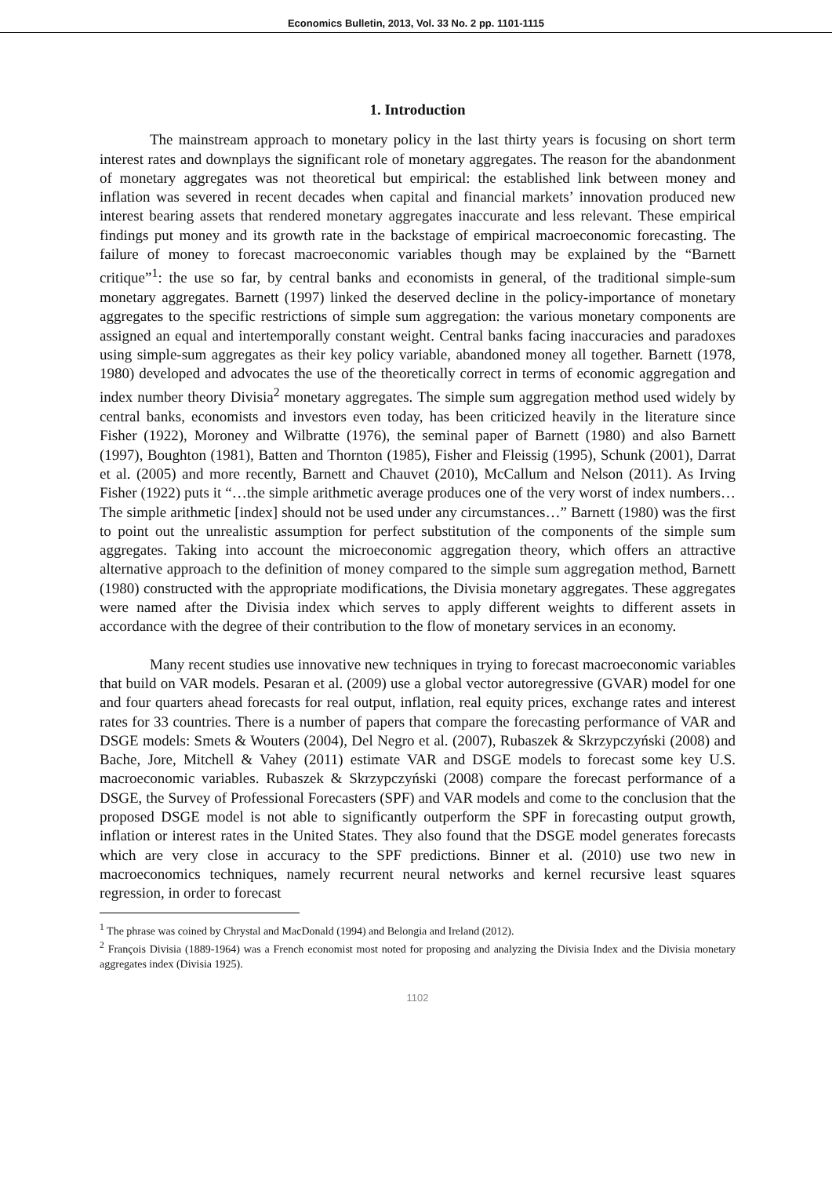Economics Bulletin, 2013, Vol. 33 No. 2 pp. 1101-1115
1. Introduction
The mainstream approach to monetary policy in the last thirty years is focusing on short term interest rates and downplays the significant role of monetary aggregates. The reason for the abandonment of monetary aggregates was not theoretical but empirical: the established link between money and inflation was severed in recent decades when capital and financial markets’ innovation produced new interest bearing assets that rendered monetary aggregates inaccurate and less relevant. These empirical findings put money and its growth rate in the backstage of empirical macroeconomic forecasting. The failure of money to forecast macroeconomic variables though may be explained by the “Barnett critique”<sup>1</sup>: the use so far, by central banks and economists in general, of the traditional simple-sum monetary aggregates. Barnett (1997) linked the deserved decline in the policy-importance of monetary aggregates to the specific restrictions of simple sum aggregation: the various monetary components are assigned an equal and intertemporally constant weight. Central banks facing inaccuracies and paradoxes using simple-sum aggregates as their key policy variable, abandoned money all together. Barnett (1978, 1980) developed and advocates the use of the theoretically correct in terms of economic aggregation and index number theory Divisia<sup>2</sup> monetary aggregates. The simple sum aggregation method used widely by central banks, economists and investors even today, has been criticized heavily in the literature since Fisher (1922), Moroney and Wilbratte (1976), the seminal paper of Barnett (1980) and also Barnett (1997), Boughton (1981), Batten and Thornton (1985), Fisher and Fleissig (1995), Schunk (2001), Darrat et al. (2005) and more recently, Barnett and Chauvet (2010), McCallum and Nelson (2011). As Irving Fisher (1922) puts it “…the simple arithmetic average produces one of the very worst of index numbers… The simple arithmetic [index] should not be used under any circumstances…” Barnett (1980) was the first to point out the unrealistic assumption for perfect substitution of the components of the simple sum aggregates. Taking into account the microeconomic aggregation theory, which offers an attractive alternative approach to the definition of money compared to the simple sum aggregation method, Barnett (1980) constructed with the appropriate modifications, the Divisia monetary aggregates. These aggregates were named after the Divisia index which serves to apply different weights to different assets in accordance with the degree of their contribution to the flow of monetary services in an economy.
Many recent studies use innovative new techniques in trying to forecast macroeconomic variables that build on VAR models. Pesaran et al. (2009) use a global vector autoregressive (GVAR) model for one and four quarters ahead forecasts for real output, inflation, real equity prices, exchange rates and interest rates for 33 countries. There is a number of papers that compare the forecasting performance of VAR and DSGE models: Smets & Wouters (2004), Del Negro et al. (2007), Rubaszek & Skrzypczyński (2008) and Bache, Jore, Mitchell & Vahey (2011) estimate VAR and DSGE models to forecast some key U.S. macroeconomic variables. Rubaszek & Skrzypczyński (2008) compare the forecast performance of a DSGE, the Survey of Professional Forecasters (SPF) and VAR models and come to the conclusion that the proposed DSGE model is not able to significantly outperform the SPF in forecasting output growth, inflation or interest rates in the United States. They also found that the DSGE model generates forecasts which are very close in accuracy to the SPF predictions. Binner et al. (2010) use two new in macroeconomics techniques, namely recurrent neural networks and kernel recursive least squares regression, in order to forecast
<sup>1</sup> The phrase was coined by Chrystal and MacDonald (1994) and Belongia and Ireland (2012).
<sup>2</sup> François Divisia (1889-1964) was a French economist most noted for proposing and analyzing the Divisia Index and the Divisia monetary aggregates index (Divisia 1925).
1102